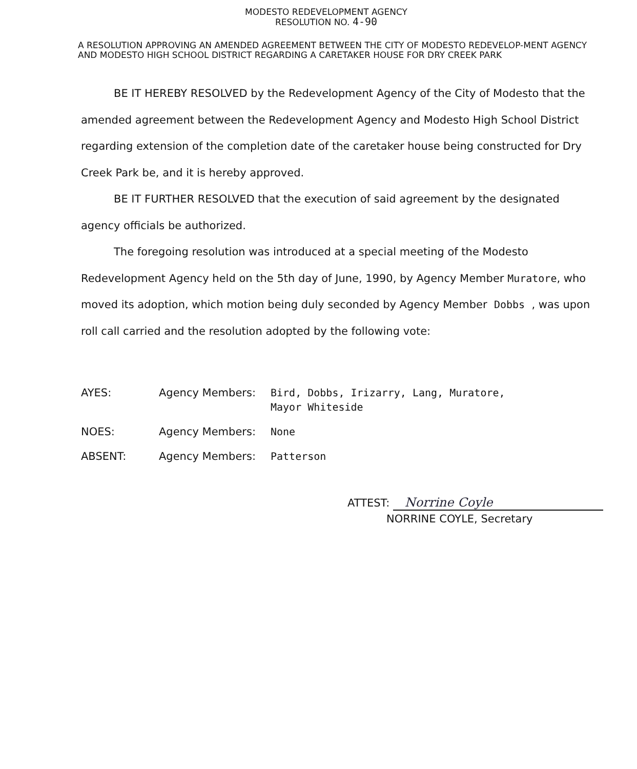MODESTO REDEVELOPMENT AGENCY
RESOLUTION NO. 4-90
A RESOLUTION APPROVING AN AMENDED AGREEMENT BETWEEN THE CITY OF MODESTO REDEVELOP-MENT AGENCY AND MODESTO HIGH SCHOOL DISTRICT REGARDING A CARETAKER HOUSE FOR DRY CREEK PARK
BE IT HEREBY RESOLVED by the Redevelopment Agency of the City of Modesto that the amended agreement between the Redevelopment Agency and Modesto High School District regarding extension of the completion date of the caretaker house being constructed for Dry Creek Park be, and it is hereby approved.
BE IT FURTHER RESOLVED that the execution of said agreement by the designated agency officials be authorized.
The foregoing resolution was introduced at a special meeting of the Modesto Redevelopment Agency held on the 5th day of June, 1990, by Agency Member Muratore, who moved its adoption, which motion being duly seconded by Agency Member Dobbs , was upon roll call carried and the resolution adopted by the following vote:
AYES: Agency Members: Bird, Dobbs, Irizarry, Lang, Muratore,
Mayor Whiteside
NOES: Agency Members: None
ABSENT: Agency Members: Patterson
ATTEST: Norrine Coyle
NORRINE COYLE, Secretary